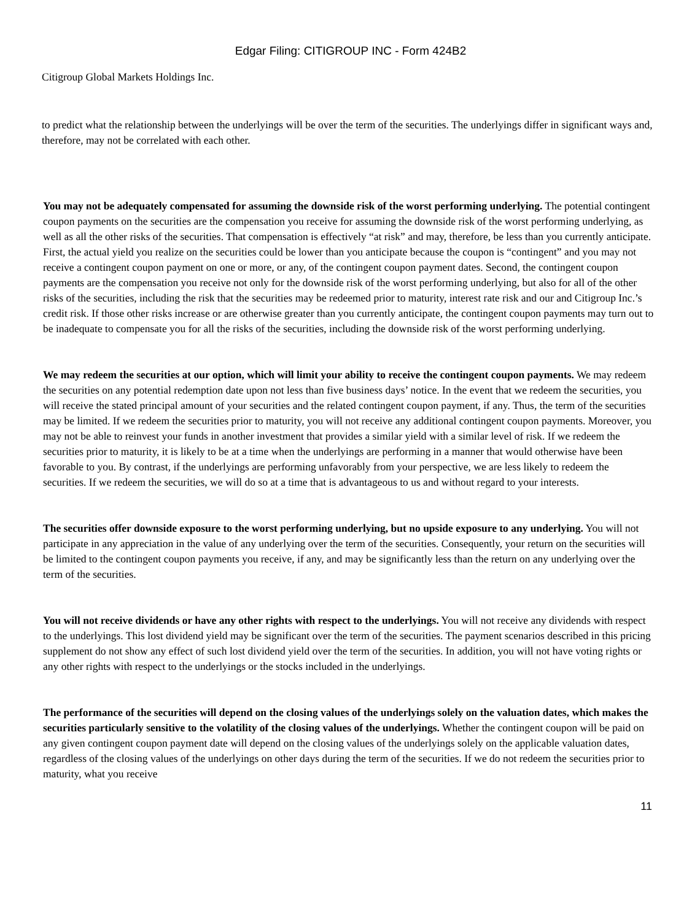Edgar Filing: CITIGROUP INC - Form 424B2
Citigroup Global Markets Holdings Inc.
to predict what the relationship between the underlyings will be over the term of the securities. The underlyings differ in significant ways and, therefore, may not be correlated with each other.
You may not be adequately compensated for assuming the downside risk of the worst performing underlying. The potential contingent coupon payments on the securities are the compensation you receive for assuming the downside risk of the worst performing underlying, as well as all the other risks of the securities. That compensation is effectively “at risk” and may, therefore, be less than you currently anticipate. First, the actual yield you realize on the securities could be lower than you anticipate because the coupon is “contingent” and you may not receive a contingent coupon payment on one or more, or any, of the contingent coupon payment dates. Second, the contingent coupon payments are the compensation you receive not only for the downside risk of the worst performing underlying, but also for all of the other risks of the securities, including the risk that the securities may be redeemed prior to maturity, interest rate risk and our and Citigroup Inc.’s credit risk. If those other risks increase or are otherwise greater than you currently anticipate, the contingent coupon payments may turn out to be inadequate to compensate you for all the risks of the securities, including the downside risk of the worst performing underlying.
We may redeem the securities at our option, which will limit your ability to receive the contingent coupon payments. We may redeem the securities on any potential redemption date upon not less than five business days’ notice. In the event that we redeem the securities, you will receive the stated principal amount of your securities and the related contingent coupon payment, if any. Thus, the term of the securities may be limited. If we redeem the securities prior to maturity, you will not receive any additional contingent coupon payments. Moreover, you may not be able to reinvest your funds in another investment that provides a similar yield with a similar level of risk. If we redeem the securities prior to maturity, it is likely to be at a time when the underlyings are performing in a manner that would otherwise have been favorable to you. By contrast, if the underlyings are performing unfavorably from your perspective, we are less likely to redeem the securities. If we redeem the securities, we will do so at a time that is advantageous to us and without regard to your interests.
The securities offer downside exposure to the worst performing underlying, but no upside exposure to any underlying. You will not participate in any appreciation in the value of any underlying over the term of the securities. Consequently, your return on the securities will be limited to the contingent coupon payments you receive, if any, and may be significantly less than the return on any underlying over the term of the securities.
You will not receive dividends or have any other rights with respect to the underlyings. You will not receive any dividends with respect to the underlyings. This lost dividend yield may be significant over the term of the securities. The payment scenarios described in this pricing supplement do not show any effect of such lost dividend yield over the term of the securities. In addition, you will not have voting rights or any other rights with respect to the underlyings or the stocks included in the underlyings.
The performance of the securities will depend on the closing values of the underlyings solely on the valuation dates, which makes the securities particularly sensitive to the volatility of the closing values of the underlyings. Whether the contingent coupon will be paid on any given contingent coupon payment date will depend on the closing values of the underlyings solely on the applicable valuation dates, regardless of the closing values of the underlyings on other days during the term of the securities. If we do not redeem the securities prior to maturity, what you receive
11